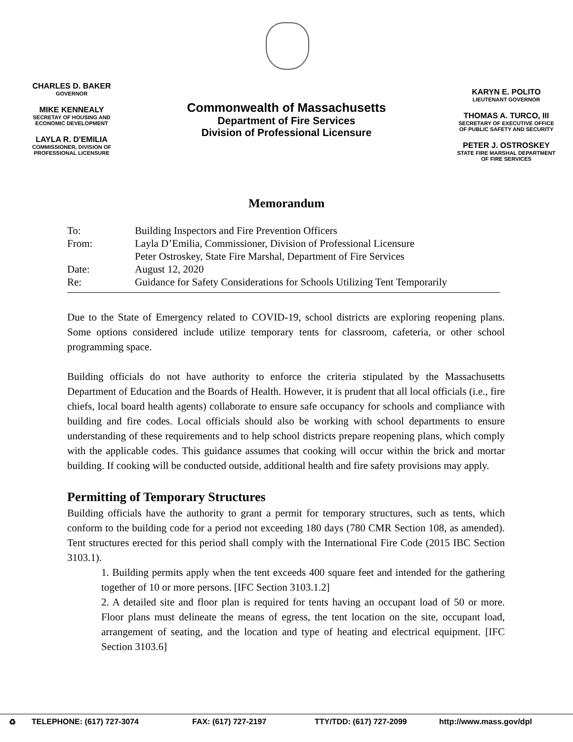CHARLES D. BAKER
GOVERNOR
MIKE KENNEALY
SECRETAY OF HOUSING AND ECONOMIC DEVELOPMENT
LAYLA R. D'EMILIA
COMMISSIONER, DIVISION OF PROFESSIONAL LICENSURE
Commonwealth of Massachusetts
Department of Fire Services
Division of Professional Licensure
KARYN E. POLITO
LIEUTENANT GOVERNOR
THOMAS A. TURCO, III
SECRETARY OF EXECUTIVE OFFICE OF PUBLIC SAFETY AND SECURITY
PETER J. OSTROSKEY
STATE FIRE MARSHAL DEPARTMENT OF FIRE SERVICES
Memorandum
| To: | Building Inspectors and Fire Prevention Officers |
| From: | Layla D’Emilia, Commissioner, Division of Professional Licensure Peter Ostroskey, State Fire Marshal, Department of Fire Services |
| Date: | August 12, 2020 |
| Re: | Guidance for Safety Considerations for Schools Utilizing Tent Temporarily |
Due to the State of Emergency related to COVID-19, school districts are exploring reopening plans. Some options considered include utilize temporary tents for classroom, cafeteria, or other school programming space.
Building officials do not have authority to enforce the criteria stipulated by the Massachusetts Department of Education and the Boards of Health. However, it is prudent that all local officials (i.e., fire chiefs, local board health agents) collaborate to ensure safe occupancy for schools and compliance with building and fire codes. Local officials should also be working with school departments to ensure understanding of these requirements and to help school districts prepare reopening plans, which comply with the applicable codes. This guidance assumes that cooking will occur within the brick and mortar building. If cooking will be conducted outside, additional health and fire safety provisions may apply.
Permitting of Temporary Structures
Building officials have the authority to grant a permit for temporary structures, such as tents, which conform to the building code for a period not exceeding 180 days (780 CMR Section 108, as amended). Tent structures erected for this period shall comply with the International Fire Code (2015 IBC Section 3103.1).
1. Building permits apply when the tent exceeds 400 square feet and intended for the gathering together of 10 or more persons. [IFC Section 3103.1.2]
2. A detailed site and floor plan is required for tents having an occupant load of 50 or more. Floor plans must delineate the means of egress, the tent location on the site, occupant load, arrangement of seating, and the location and type of heating and electrical equipment. [IFC Section 3103.6]
♻ TELEPHONE: (617) 727-3074 FAX: (617) 727-2197 TTY/TDD: (617) 727-2099 http://www.mass.gov/dpl